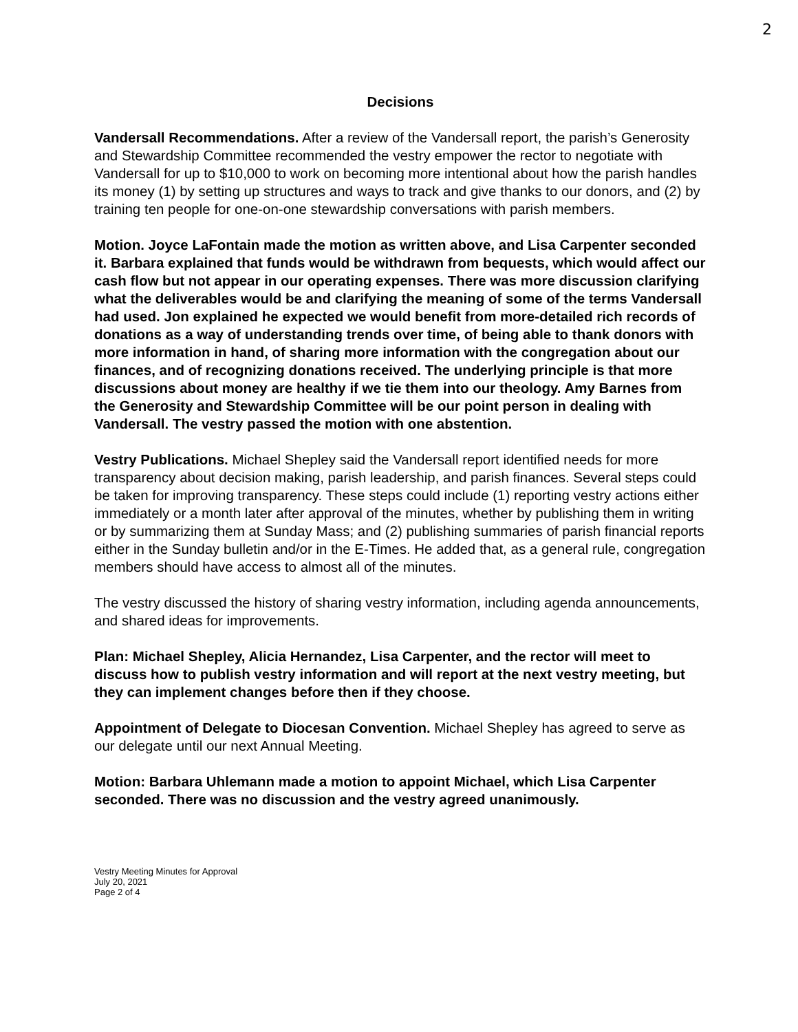2
Decisions
Vandersall Recommendations. After a review of the Vandersall report, the parish’s Generosity and Stewardship Committee recommended the vestry empower the rector to negotiate with Vandersall for up to $10,000 to work on becoming more intentional about how the parish handles its money (1) by setting up structures and ways to track and give thanks to our donors, and (2) by training ten people for one-on-one stewardship conversations with parish members.
Motion. Joyce LaFontain made the motion as written above, and Lisa Carpenter seconded it. Barbara explained that funds would be withdrawn from bequests, which would affect our cash flow but not appear in our operating expenses. There was more discussion clarifying what the deliverables would be and clarifying the meaning of some of the terms Vandersall had used. Jon explained he expected we would benefit from more-detailed rich records of donations as a way of understanding trends over time, of being able to thank donors with more information in hand, of sharing more information with the congregation about our finances, and of recognizing donations received. The underlying principle is that more discussions about money are healthy if we tie them into our theology. Amy Barnes from the Generosity and Stewardship Committee will be our point person in dealing with Vandersall. The vestry passed the motion with one abstention.
Vestry Publications. Michael Shepley said the Vandersall report identified needs for more transparency about decision making, parish leadership, and parish finances. Several steps could be taken for improving transparency. These steps could include (1) reporting vestry actions either immediately or a month later after approval of the minutes, whether by publishing them in writing or by summarizing them at Sunday Mass; and (2) publishing summaries of parish financial reports either in the Sunday bulletin and/or in the E-Times. He added that, as a general rule, congregation members should have access to almost all of the minutes.
The vestry discussed the history of sharing vestry information, including agenda announcements, and shared ideas for improvements.
Plan: Michael Shepley, Alicia Hernandez, Lisa Carpenter, and the rector will meet to discuss how to publish vestry information and will report at the next vestry meeting, but they can implement changes before then if they choose.
Appointment of Delegate to Diocesan Convention. Michael Shepley has agreed to serve as our delegate until our next Annual Meeting.
Motion: Barbara Uhlemann made a motion to appoint Michael, which Lisa Carpenter seconded. There was no discussion and the vestry agreed unanimously.
Vestry Meeting Minutes for Approval
July 20, 2021
Page 2 of 4